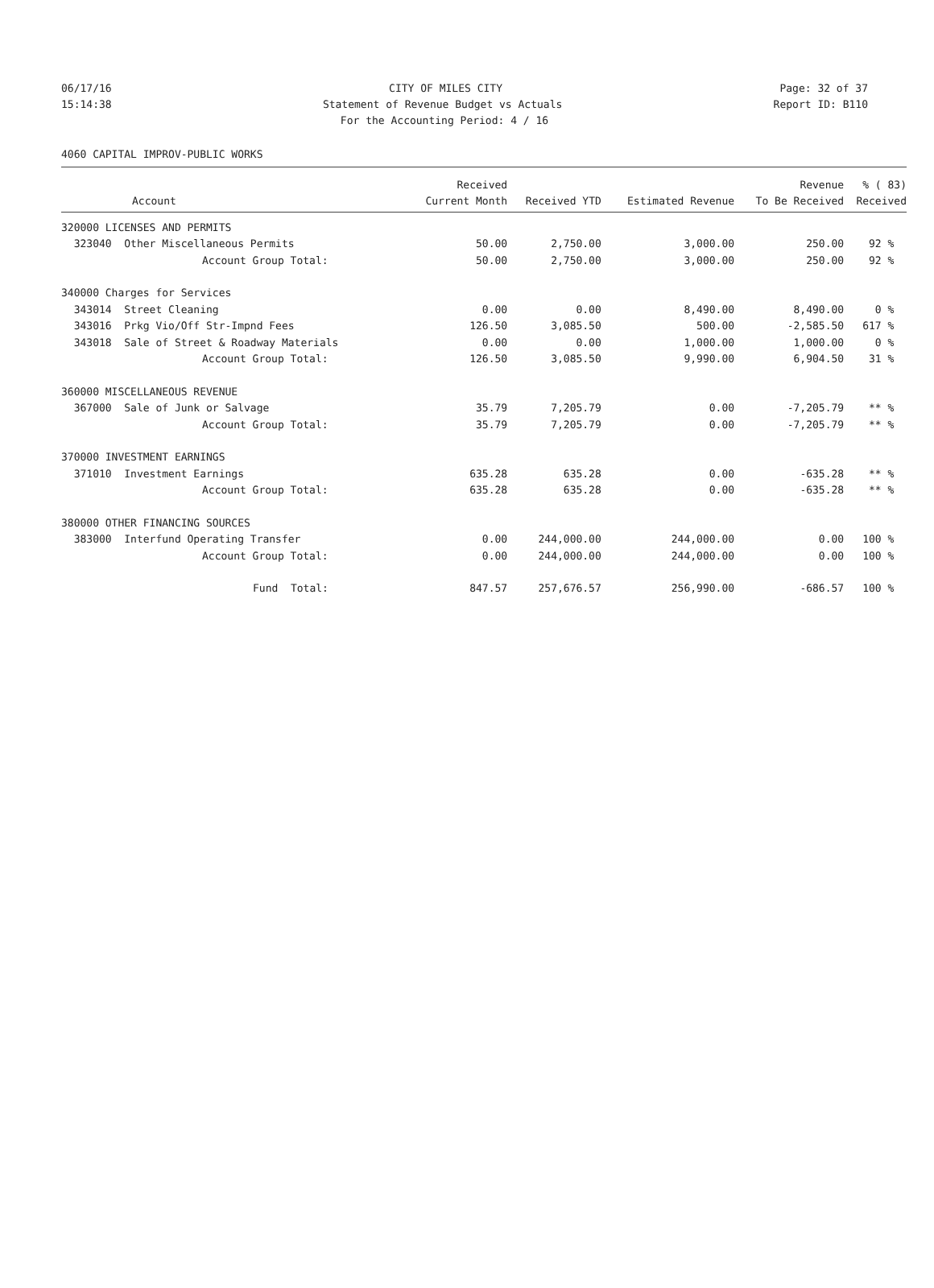06/17/16 CITY OF MILES CITY Page: 32 of 37
15:14:38 Statement of Revenue Budget vs Actuals Report ID: B110
For the Accounting Period: 4 / 16
4060 CAPITAL IMPROV-PUBLIC WORKS
| | Received | | | Revenue | % ( 83) |
| --- | --- | --- | --- | --- | --- |
| Account | Current Month | Received YTD | Estimated Revenue | To Be Received | Received |
| 320000 LICENSES AND PERMITS | | | | | |
| 323040 Other Miscellaneous Permits | 50.00 | 2,750.00 | 3,000.00 | 250.00 | 92 % |
| Account Group Total: | 50.00 | 2,750.00 | 3,000.00 | 250.00 | 92 % |
| 340000 Charges for Services | | | | | |
| 343014 Street Cleaning | 0.00 | 0.00 | 8,490.00 | 8,490.00 | 0 % |
| 343016 Prkg Vio/Off Str-Impnd Fees | 126.50 | 3,085.50 | 500.00 | -2,585.50 | 617 % |
| 343018 Sale of Street & Roadway Materials | 0.00 | 0.00 | 1,000.00 | 1,000.00 | 0 % |
| Account Group Total: | 126.50 | 3,085.50 | 9,990.00 | 6,904.50 | 31 % |
| 360000 MISCELLANEOUS REVENUE | | | | | |
| 367000 Sale of Junk or Salvage | 35.79 | 7,205.79 | 0.00 | -7,205.79 | ** % |
| Account Group Total: | 35.79 | 7,205.79 | 0.00 | -7,205.79 | ** % |
| 370000 INVESTMENT EARNINGS | | | | | |
| 371010 Investment Earnings | 635.28 | 635.28 | 0.00 | -635.28 | ** % |
| Account Group Total: | 635.28 | 635.28 | 0.00 | -635.28 | ** % |
| 380000 OTHER FINANCING SOURCES | | | | | |
| 383000 Interfund Operating Transfer | 0.00 | 244,000.00 | 244,000.00 | 0.00 | 100 % |
| Account Group Total: | 0.00 | 244,000.00 | 244,000.00 | 0.00 | 100 % |
| Fund Total: | 847.57 | 257,676.57 | 256,990.00 | -686.57 | 100 % |